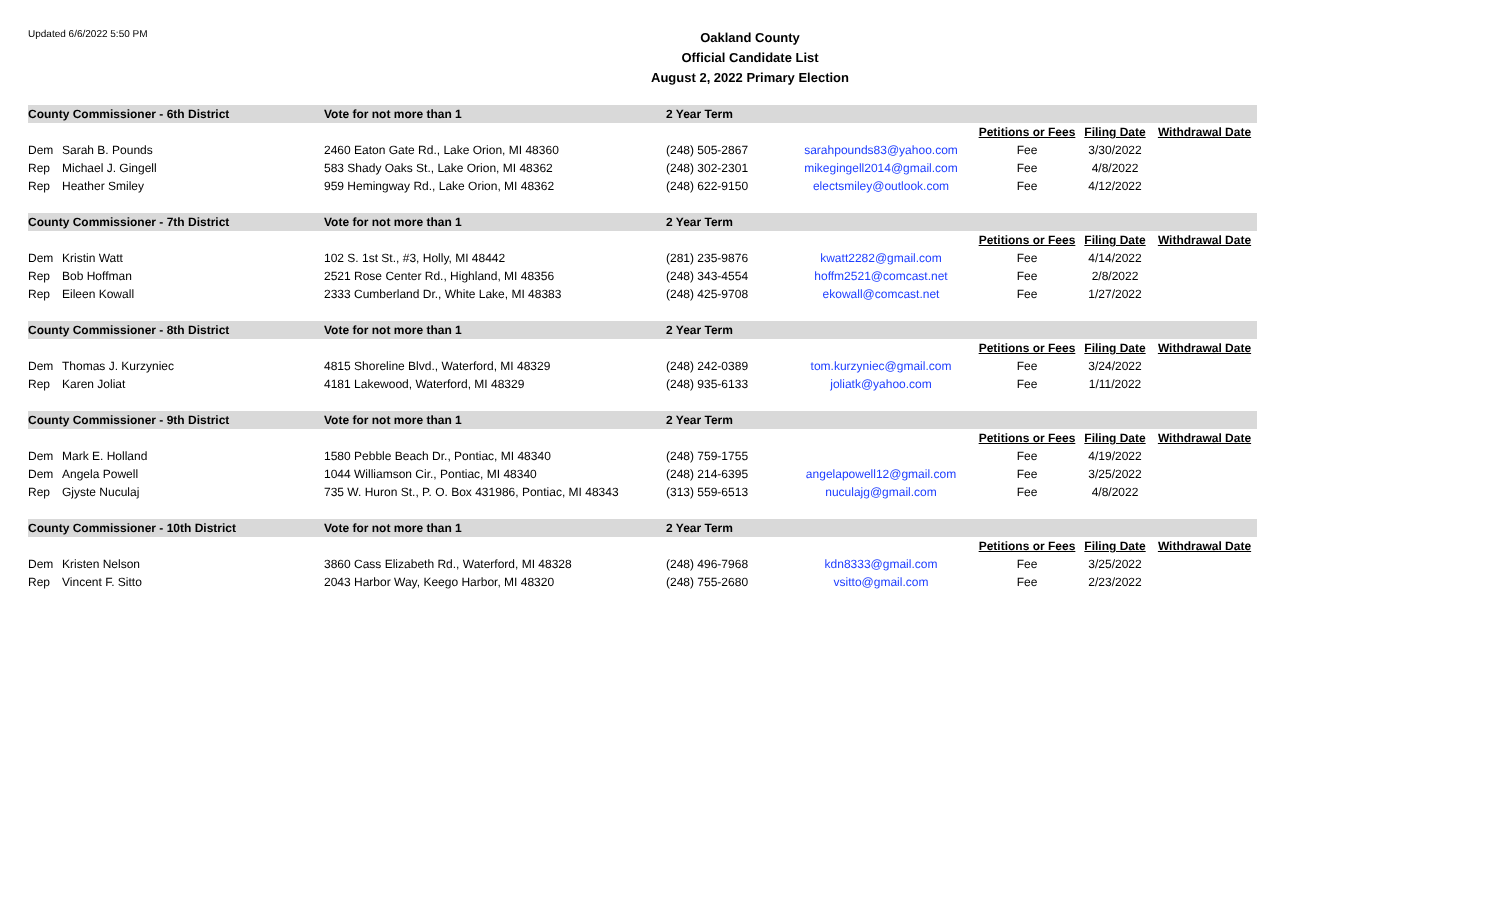Updated 6/6/2022 5:50 PM
Oakland County
Official Candidate List
August 2, 2022 Primary Election
| County Commissioner - 6th District | | Vote for not more than 1 | 2 Year Term | | | | |
| | | | | | Petitions or Fees | Filing Date | Withdrawal Date |
| Dem | Sarah B. Pounds | 2460 Eaton Gate Rd., Lake Orion, MI 48360 | (248) 505-2867 | sarahpounds83@yahoo.com | Fee | 3/30/2022 | |
| Rep | Michael J. Gingell | 583 Shady Oaks St., Lake Orion, MI 48362 | (248) 302-2301 | mikegingell2014@gmail.com | Fee | 4/8/2022 | |
| Rep | Heather Smiley | 959 Hemingway Rd., Lake Orion, MI 48362 | (248) 622-9150 | electsmiley@outlook.com | Fee | 4/12/2022 | |
| County Commissioner - 7th District | | Vote for not more than 1 | 2 Year Term | | | | |
| | | | | | Petitions or Fees | Filing Date | Withdrawal Date |
| Dem | Kristin Watt | 102 S. 1st St., #3, Holly, MI 48442 | (281) 235-9876 | kwatt2282@gmail.com | Fee | 4/14/2022 | |
| Rep | Bob Hoffman | 2521 Rose Center Rd., Highland, MI 48356 | (248) 343-4554 | hoffm2521@comcast.net | Fee | 2/8/2022 | |
| Rep | Eileen Kowall | 2333 Cumberland Dr., White Lake, MI 48383 | (248) 425-9708 | ekowall@comcast.net | Fee | 1/27/2022 | |
| County Commissioner - 8th District | | Vote for not more than 1 | 2 Year Term | | | | |
| | | | | | Petitions or Fees | Filing Date | Withdrawal Date |
| Dem | Thomas J. Kurzyniec | 4815 Shoreline Blvd., Waterford, MI 48329 | (248) 242-0389 | tom.kurzyniec@gmail.com | Fee | 3/24/2022 | |
| Rep | Karen Joliat | 4181 Lakewood, Waterford, MI 48329 | (248) 935-6133 | joliatk@yahoo.com | Fee | 1/11/2022 | |
| County Commissioner - 9th District | | Vote for not more than 1 | 2 Year Term | | | | |
| | | | | | Petitions or Fees | Filing Date | Withdrawal Date |
| Dem | Mark E. Holland | 1580 Pebble Beach Dr., Pontiac, MI 48340 | (248) 759-1755 | | Fee | 4/19/2022 | |
| Dem | Angela Powell | 1044 Williamson Cir., Pontiac, MI 48340 | (248) 214-6395 | angelapowell12@gmail.com | Fee | 3/25/2022 | |
| Rep | Gjyste Nuculaj | 735 W. Huron St., P. O. Box 431986, Pontiac, MI 48343 | (313) 559-6513 | nuculajg@gmail.com | Fee | 4/8/2022 | |
| County Commissioner - 10th District | | Vote for not more than 1 | 2 Year Term | | | | |
| | | | | | Petitions or Fees | Filing Date | Withdrawal Date |
| Dem | Kristen Nelson | 3860 Cass Elizabeth Rd., Waterford, MI 48328 | (248) 496-7968 | kdn8333@gmail.com | Fee | 3/25/2022 | |
| Rep | Vincent F. Sitto | 2043 Harbor Way, Keego Harbor, MI 48320 | (248) 755-2680 | vsitto@gmail.com | Fee | 2/23/2022 | |